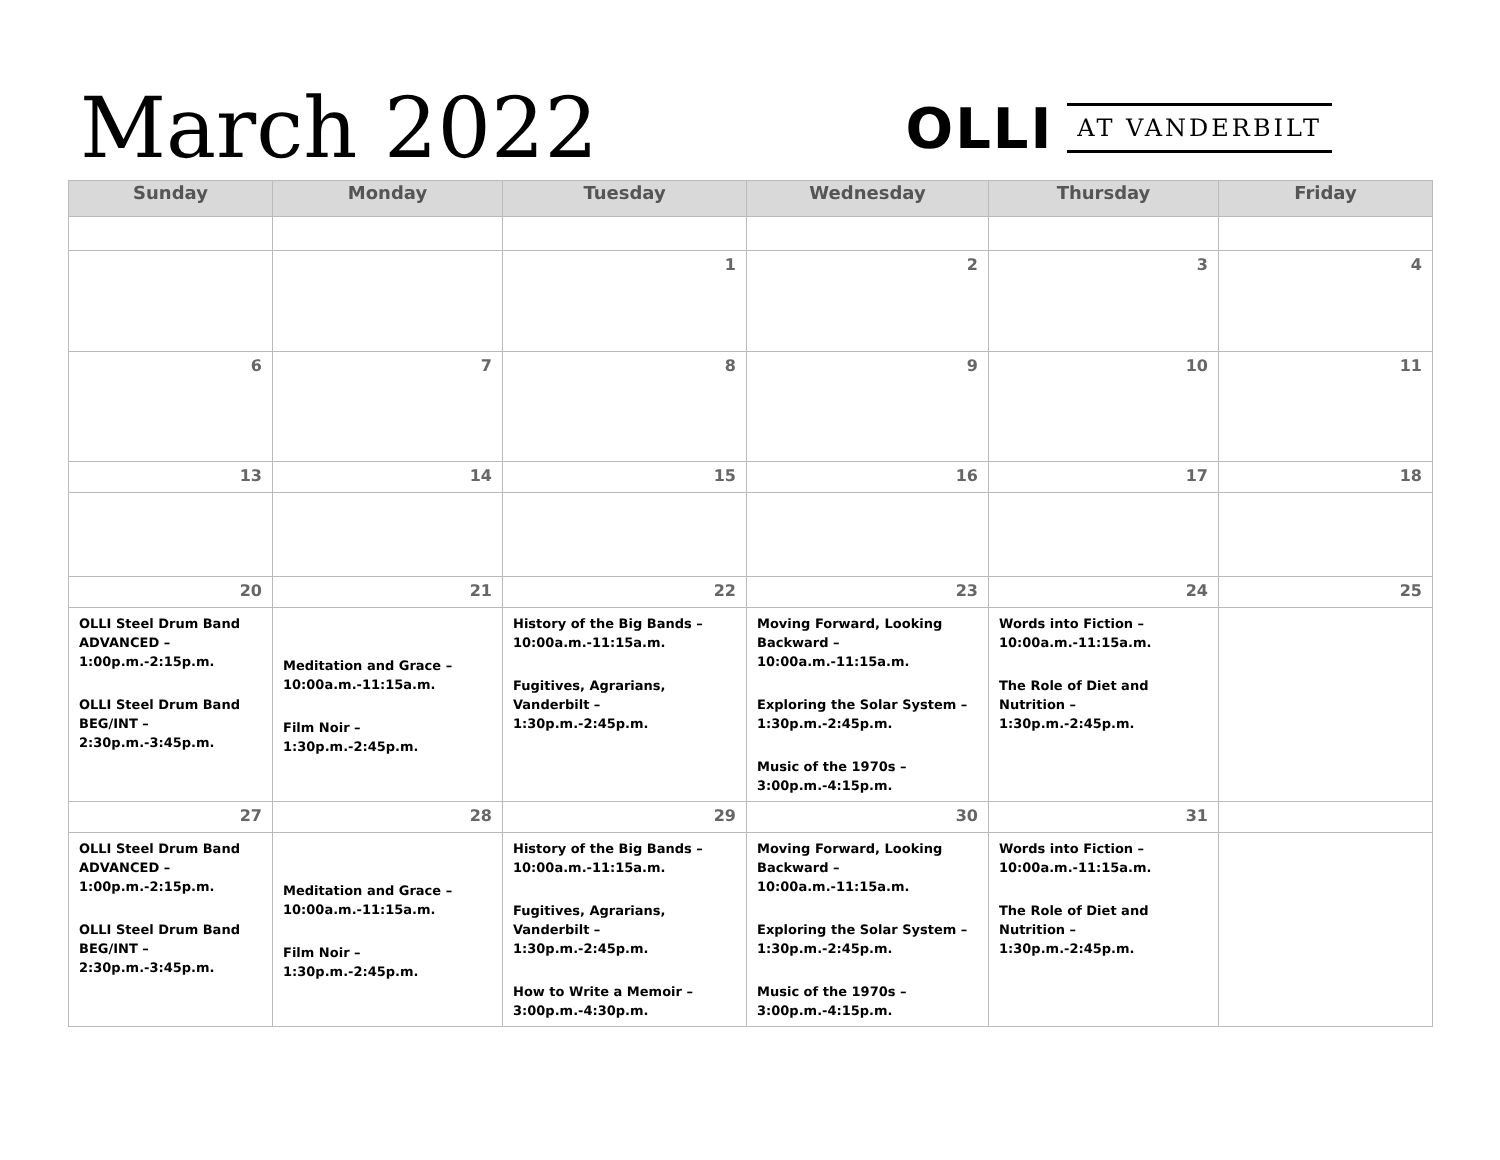March 2022
OLLI AT VANDERBILT
| Sunday | Monday | Tuesday | Wednesday | Thursday | Friday |
| --- | --- | --- | --- | --- | --- |
| | | 1 | 2 | 3 | 4 |
| 6 | 7 | 8 | 9 | 10 | 11 |
| 13 | 14 | 15 | 16 | 17 | 18 |
| 20 | 21 | 22 | 23 | 24 | 25 |
| OLLI Steel Drum Band ADVANCED – 1:00p.m.-2:15p.m. OLLI Steel Drum Band BEG/INT – 2:30p.m.-3:45p.m. | Meditation and Grace – 10:00a.m.-11:15a.m. Film Noir – 1:30p.m.-2:45p.m. | History of the Big Bands – 10:00a.m.-11:15a.m. Fugitives, Agrarians, Vanderbilt – 1:30p.m.-2:45p.m. | Moving Forward, Looking Backward – 10:00a.m.-11:15a.m. Exploring the Solar System – 1:30p.m.-2:45p.m. Music of the 1970s – 3:00p.m.-4:15p.m. | Words into Fiction – 10:00a.m.-11:15a.m. The Role of Diet and Nutrition – 1:30p.m.-2:45p.m. | |
| 27 | 28 | 29 | 30 | 31 | |
| OLLI Steel Drum Band ADVANCED – 1:00p.m.-2:15p.m. OLLI Steel Drum Band BEG/INT – 2:30p.m.-3:45p.m. | Meditation and Grace – 10:00a.m.-11:15a.m. Film Noir – 1:30p.m.-2:45p.m. | History of the Big Bands – 10:00a.m.-11:15a.m. Fugitives, Agrarians, Vanderbilt – 1:30p.m.-2:45p.m. How to Write a Memoir – 3:00p.m.-4:30p.m. | Moving Forward, Looking Backward – 10:00a.m.-11:15a.m. Exploring the Solar System – 1:30p.m.-2:45p.m. Music of the 1970s – 3:00p.m.-4:15p.m. | Words into Fiction – 10:00a.m.-11:15a.m. The Role of Diet and Nutrition – 1:30p.m.-2:45p.m. | |